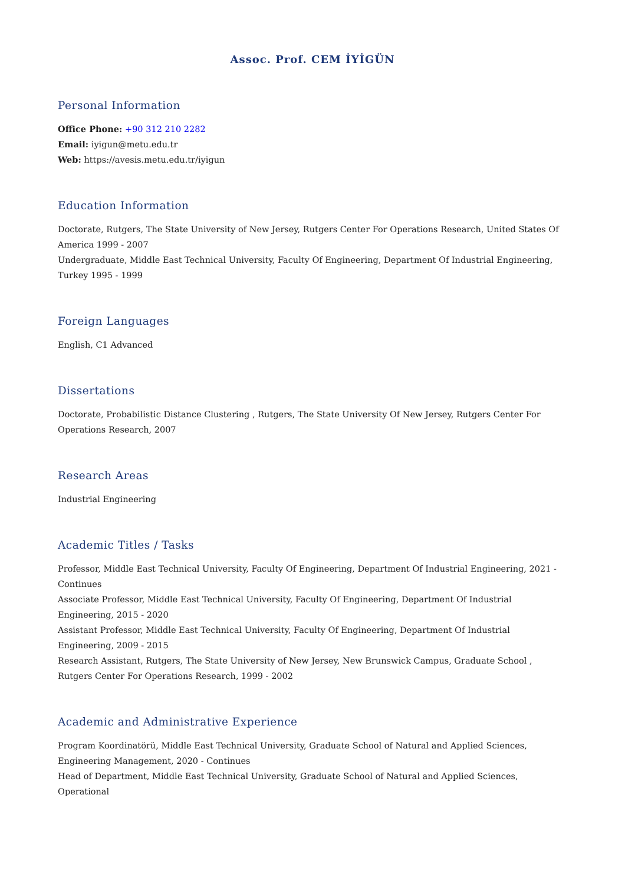Assoc. Prof. CEM İYİGÜN
Personal Information
Office Phone: +90 312 210 2282
Email: iyigun@metu.edu.tr
Web: https://avesis.metu.edu.tr/iyigun
Education Information
Doctorate, Rutgers, The State University of New Jersey, Rutgers Center For Operations Research, United States Of America 1999 - 2007
Undergraduate, Middle East Technical University, Faculty Of Engineering, Department Of Industrial Engineering, Turkey 1995 - 1999
Foreign Languages
English, C1 Advanced
Dissertations
Doctorate, Probabilistic Distance Clustering , Rutgers, The State University Of New Jersey, Rutgers Center For Operations Research, 2007
Research Areas
Industrial Engineering
Academic Titles / Tasks
Professor, Middle East Technical University, Faculty Of Engineering, Department Of Industrial Engineering, 2021 - Continues
Associate Professor, Middle East Technical University, Faculty Of Engineering, Department Of Industrial Engineering, 2015 - 2020
Assistant Professor, Middle East Technical University, Faculty Of Engineering, Department Of Industrial Engineering, 2009 - 2015
Research Assistant, Rutgers, The State University of New Jersey, New Brunswick Campus, Graduate School , Rutgers Center For Operations Research, 1999 - 2002
Academic and Administrative Experience
Program Koordinatörü, Middle East Technical University, Graduate School of Natural and Applied Sciences, Engineering Management, 2020 - Continues
Head of Department, Middle East Technical University, Graduate School of Natural and Applied Sciences, Operational